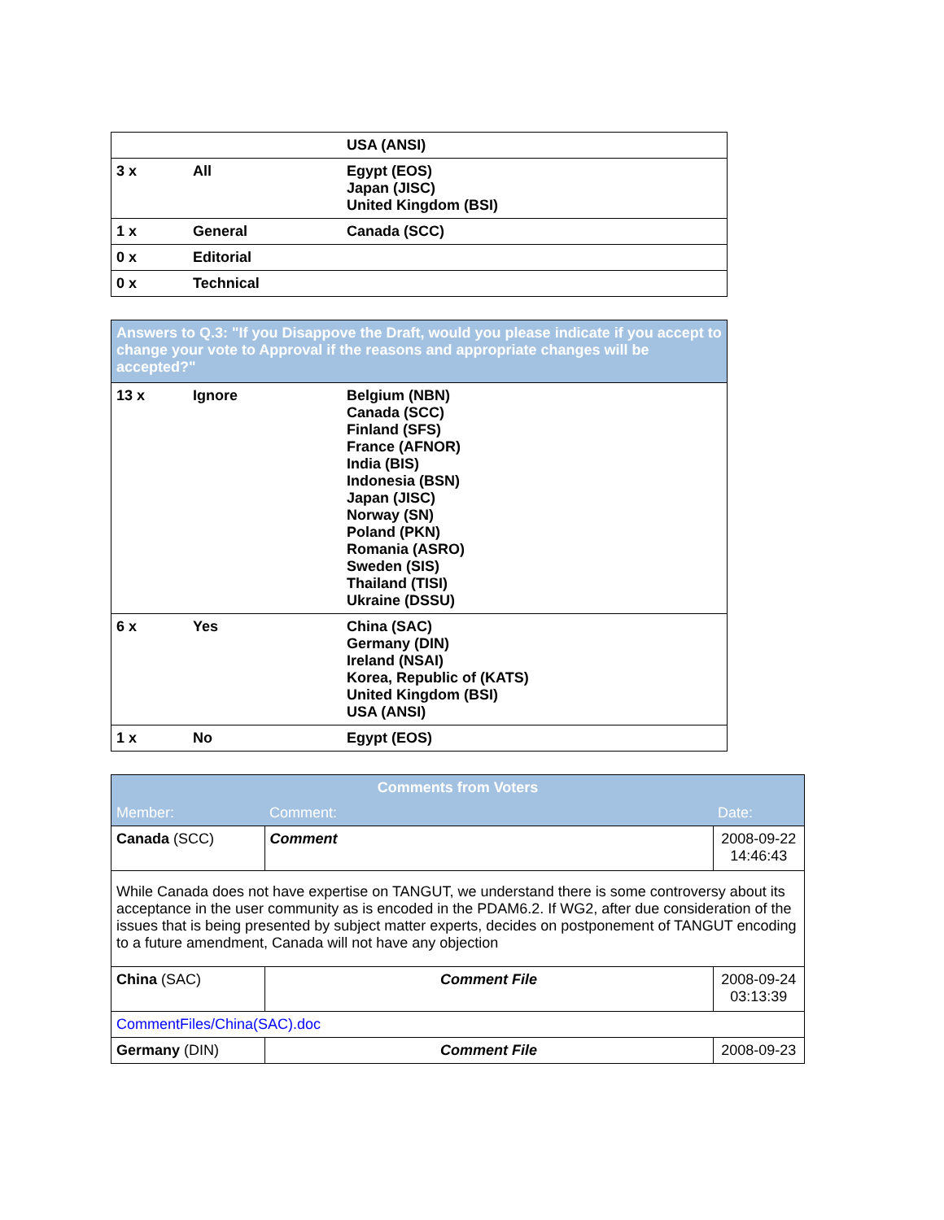| | | USA (ANSI) |
| 3 x | All | Egypt (EOS) Japan (JISC) United Kingdom (BSI) |
| 1 x | General | Canada (SCC) |
| 0 x | Editorial | |
| 0 x | Technical | |
| Answers to Q.3: "If you Disappove the Draft, would you please indicate if you accept to change your vote to Approval if the reasons and appropriate changes will be accepted?" | | |
| --- | --- | --- |
| 13 x | Ignore | Belgium (NBN) Canada (SCC) Finland (SFS) France (AFNOR) India (BIS) Indonesia (BSN) Japan (JISC) Norway (SN) Poland (PKN) Romania (ASRO) Sweden (SIS) Thailand (TISI) Ukraine (DSSU) |
| 6 x | Yes | China (SAC) Germany (DIN) Ireland (NSAI) Korea, Republic of (KATS) United Kingdom (BSI) USA (ANSI) |
| 1 x | No | Egypt (EOS) |
| Comments from Voters | | |
| --- | --- | --- |
| Member: | Comment: | Date: |
| Canada (SCC) | Comment | 2008-09-22 14:46:43 |
| While Canada does not have expertise on TANGUT, we understand there is some controversy about its acceptance in the user community as is encoded in the PDAM6.2. If WG2, after due consideration of the issues that is being presented by subject matter experts, decides on postponement of TANGUT encoding to a future amendment, Canada will not have any objection | | |
| China (SAC) | Comment File | 2008-09-24 03:13:39 |
| CommentFiles/China(SAC).doc | | |
| Germany (DIN) | Comment File | 2008-09-23 |